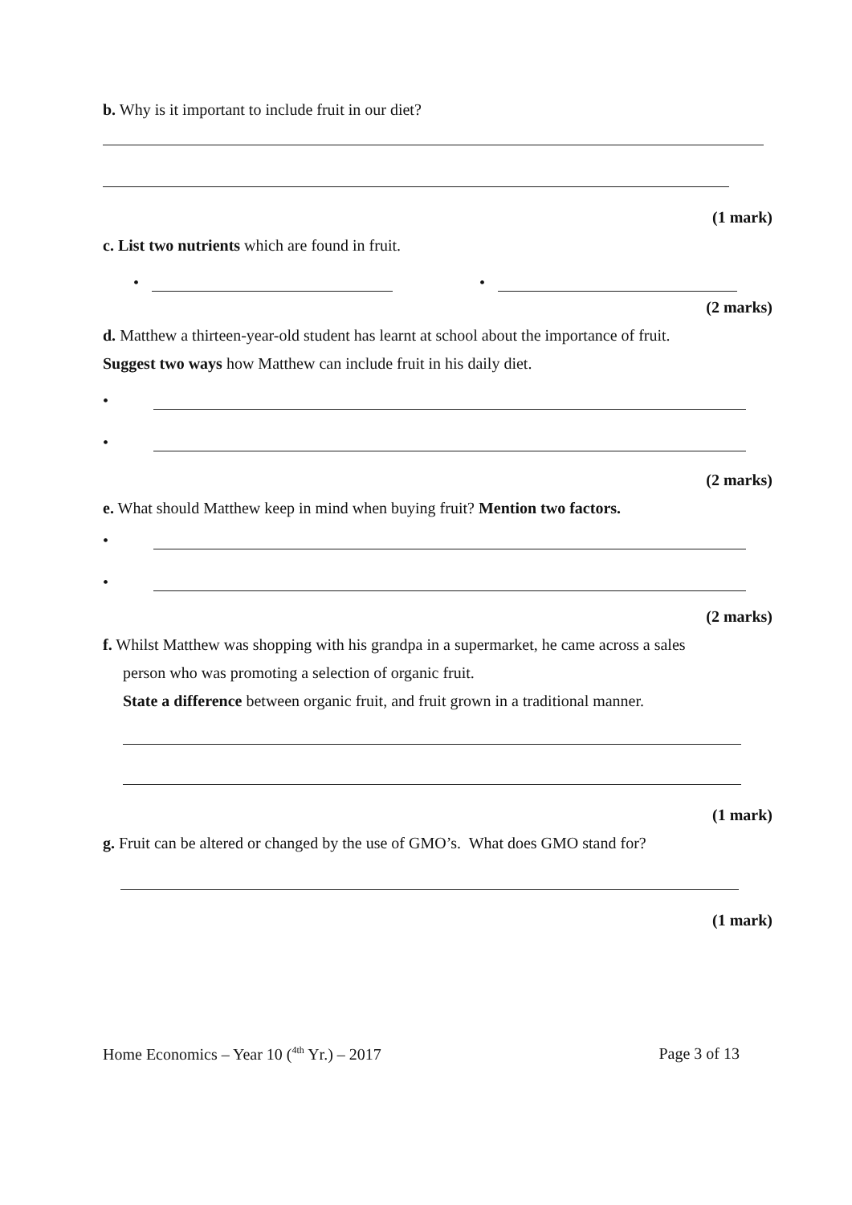b. Why is it important to include fruit in our diet?
(1 mark)
c. List two nutrients which are found in fruit.
•
•
(2 marks)
d. Matthew a thirteen-year-old student has learnt at school about the importance of fruit.
Suggest two ways how Matthew can include fruit in his daily diet.
•
•
(2 marks)
e. What should Matthew keep in mind when buying fruit? Mention two factors.
•
•
(2 marks)
f. Whilst Matthew was shopping with his grandpa in a supermarket, he came across a sales
person who was promoting a selection of organic fruit.
State a difference between organic fruit, and fruit grown in a traditional manner.
(1 mark)
g. Fruit can be altered or changed by the use of GMO’s. What does GMO stand for?
(1 mark)
Home Economics – Year 10 (<sup>4th</sup> Yr.) – 2017 Page 3 of 13